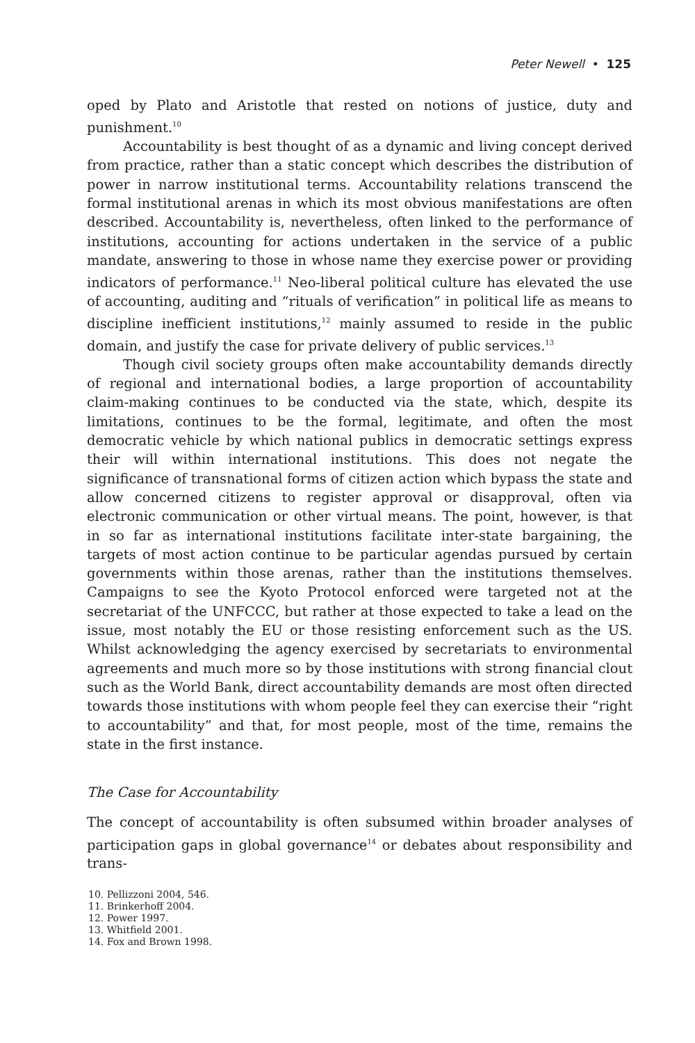Peter Newell • 125
oped by Plato and Aristotle that rested on notions of justice, duty and punishment.<sup>10</sup>
Accountability is best thought of as a dynamic and living concept derived from practice, rather than a static concept which describes the distribution of power in narrow institutional terms. Accountability relations transcend the formal institutional arenas in which its most obvious manifestations are often described. Accountability is, nevertheless, often linked to the performance of institutions, accounting for actions undertaken in the service of a public mandate, answering to those in whose name they exercise power or providing indicators of performance.<sup>11</sup> Neo-liberal political culture has elevated the use of accounting, auditing and “rituals of verification” in political life as means to discipline inefficient institutions,<sup>12</sup> mainly assumed to reside in the public domain, and justify the case for private delivery of public services.<sup>13</sup>
Though civil society groups often make accountability demands directly of regional and international bodies, a large proportion of accountability claim-making continues to be conducted via the state, which, despite its limitations, continues to be the formal, legitimate, and often the most democratic vehicle by which national publics in democratic settings express their will within international institutions. This does not negate the significance of transnational forms of citizen action which bypass the state and allow concerned citizens to register approval or disapproval, often via electronic communication or other virtual means. The point, however, is that in so far as international institutions facilitate inter-state bargaining, the targets of most action continue to be particular agendas pursued by certain governments within those arenas, rather than the institutions themselves. Campaigns to see the Kyoto Protocol enforced were targeted not at the secretariat of the UNFCCC, but rather at those expected to take a lead on the issue, most notably the EU or those resisting enforcement such as the US. Whilst acknowledging the agency exercised by secretariats to environmental agreements and much more so by those institutions with strong financial clout such as the World Bank, direct accountability demands are most often directed towards those institutions with whom people feel they can exercise their “right to accountability” and that, for most people, most of the time, remains the state in the first instance.
The Case for Accountability
The concept of accountability is often subsumed within broader analyses of participation gaps in global governance<sup>14</sup> or debates about responsibility and trans-
10. Pellizzoni 2004, 546.
11. Brinkerhoff 2004.
12. Power 1997.
13. Whitfield 2001.
14. Fox and Brown 1998.